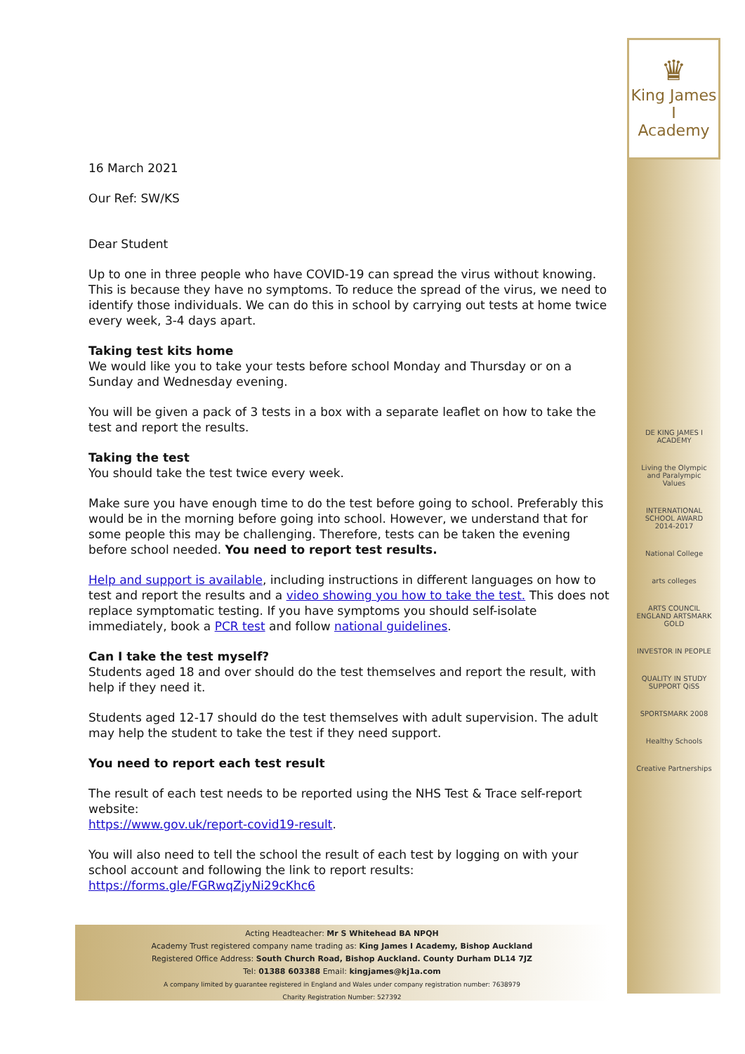♛
King James I
Academy
DE KING JAMES I ACADEMY
Living the Olympic and Paralympic Values
INTERNATIONAL SCHOOL AWARD 2014-2017
National College
arts colleges
ARTS COUNCIL ENGLAND ARTSMARK GOLD
INVESTOR IN PEOPLE
QUALITY IN STUDY SUPPORT QiSS
SPORTSMARK 2008
Healthy Schools
Creative Partnerships
16 March 2021
Our Ref: SW/KS
Dear Student
Up to one in three people who have COVID-19 can spread the virus without knowing. This is because they have no symptoms. To reduce the spread of the virus, we need to identify those individuals. We can do this in school by carrying out tests at home twice every week, 3-4 days apart.
Taking test kits home
We would like you to take your tests before school Monday and Thursday or on a Sunday and Wednesday evening.
You will be given a pack of 3 tests in a box with a separate leaflet on how to take the test and report the results.
Taking the test
You should take the test twice every week.
Make sure you have enough time to do the test before going to school. Preferably this would be in the morning before going into school. However, we understand that for some people this may be challenging. Therefore, tests can be taken the evening before school needed. You need to report test results.
Help and support is available, including instructions in different languages on how to test and report the results and a video showing you how to take the test. This does not replace symptomatic testing. If you have symptoms you should self-isolate immediately, book a PCR test and follow national guidelines.
Can I take the test myself?
Students aged 18 and over should do the test themselves and report the result, with help if they need it.
Students aged 12-17 should do the test themselves with adult supervision. The adult may help the student to take the test if they need support.
You need to report each test result
The result of each test needs to be reported using the NHS Test & Trace self-report website:
https://www.gov.uk/report-covid19-result.
You will also need to tell the school the result of each test by logging on with your school account and following the link to report results:
https://forms.gle/FGRwqZjyNi29cKhc6
Acting Headteacher: Mr S Whitehead BA NPQH
Academy Trust registered company name trading as: King James I Academy, Bishop Auckland
Registered Office Address: South Church Road, Bishop Auckland. County Durham DL14 7JZ
Tel: 01388 603388 Email: kingjames@kj1a.com
A company limited by guarantee registered in England and Wales under company registration number: 7638979
Charity Registration Number: 527392